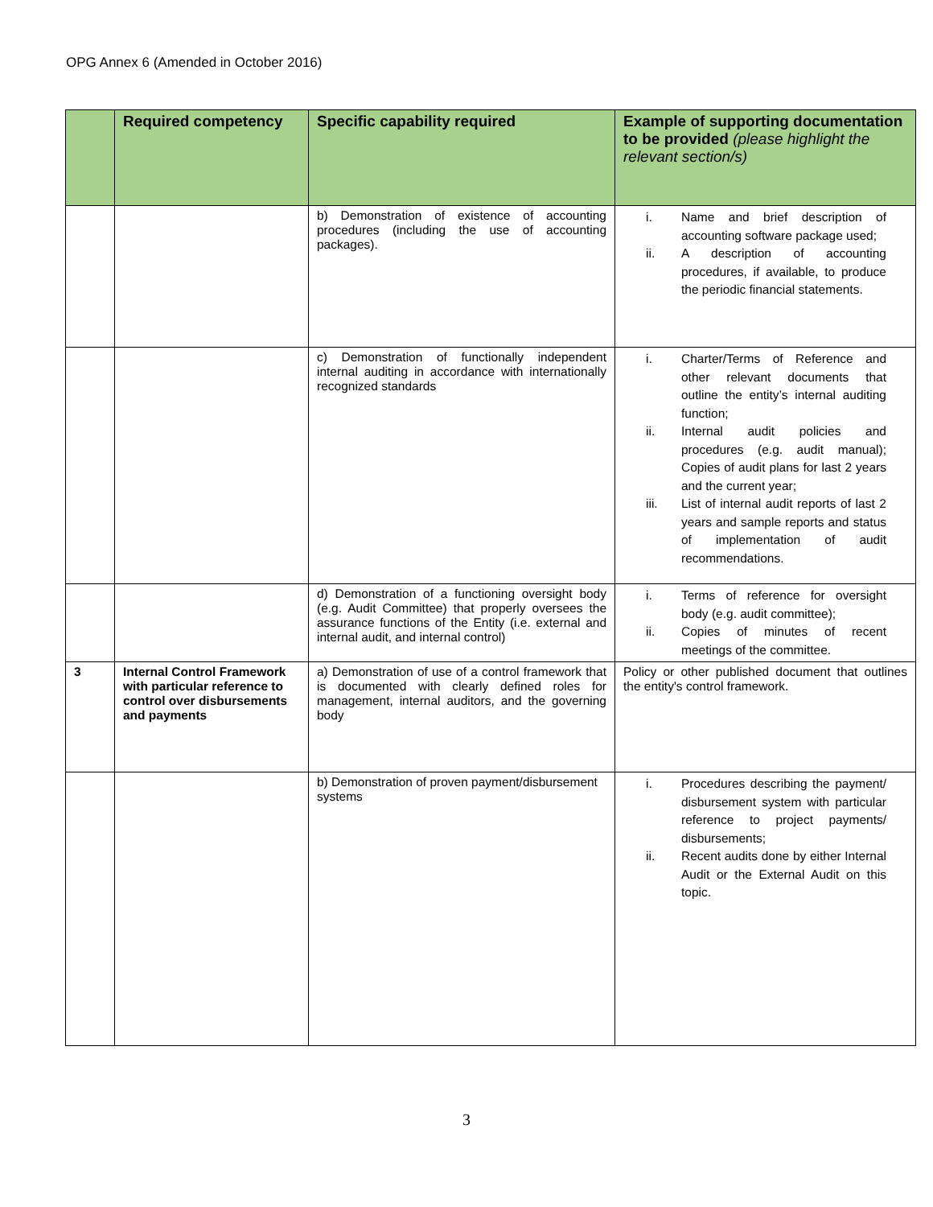OPG Annex 6 (Amended in October 2016)
| | Required competency | Specific capability required | Example of supporting documentation to be provided (please highlight the relevant section/s) |
| --- | --- | --- | --- |
| | | b) Demonstration of existence of accounting procedures (including the use of accounting packages). | i. Name and brief description of accounting software package used; ii. A description of accounting procedures, if available, to produce the periodic financial statements. |
| | | c) Demonstration of functionally independent internal auditing in accordance with internationally recognized standards | i. Charter/Terms of Reference and other relevant documents that outline the entity’s internal auditing function; ii. Internal audit policies and procedures (e.g. audit manual); Copies of audit plans for last 2 years and the current year; iii. List of internal audit reports of last 2 years and sample reports and status of implementation of audit recommendations. |
| | | d) Demonstration of a functioning oversight body (e.g. Audit Committee) that properly oversees the assurance functions of the Entity (i.e. external and internal audit, and internal control) | i. Terms of reference for oversight body (e.g. audit committee); ii. Copies of minutes of recent meetings of the committee. |
| 3 | Internal Control Framework with particular reference to control over disbursements and payments | a) Demonstration of use of a control framework that is documented with clearly defined roles for management, internal auditors, and the governing body | Policy or other published document that outlines the entity's control framework. |
| | | b) Demonstration of proven payment/disbursement systems | i. Procedures describing the payment/ disbursement system with particular reference to project payments/ disbursements; ii. Recent audits done by either Internal Audit or the External Audit on this topic. |
3